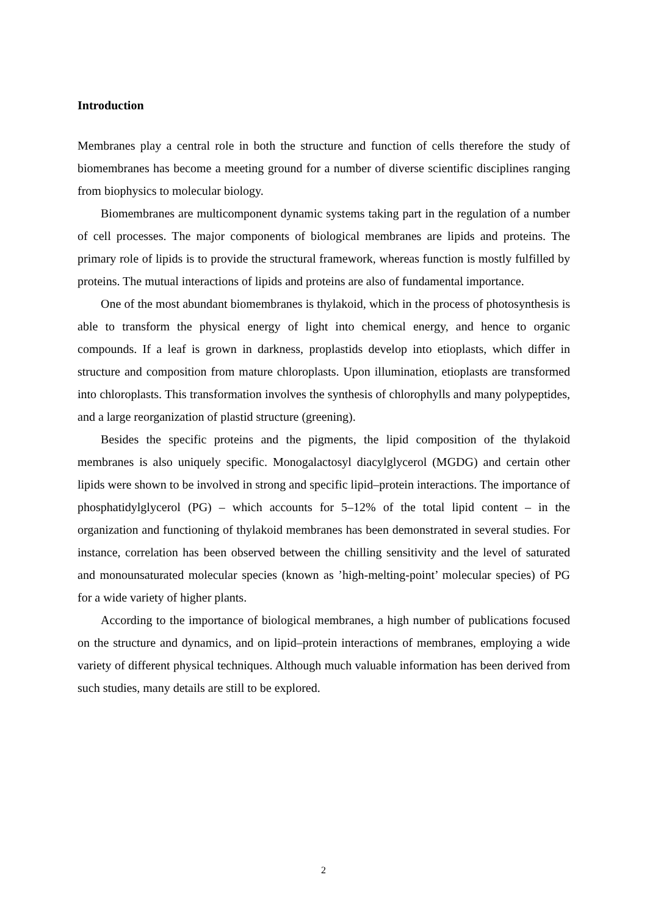Introduction
Membranes play a central role in both the structure and function of cells therefore the study of biomembranes has become a meeting ground for a number of diverse scientific disciplines ranging from biophysics to molecular biology.
Biomembranes are multicomponent dynamic systems taking part in the regulation of a number of cell processes. The major components of biological membranes are lipids and proteins. The primary role of lipids is to provide the structural framework, whereas function is mostly fulfilled by proteins. The mutual interactions of lipids and proteins are also of fundamental importance.
One of the most abundant biomembranes is thylakoid, which in the process of photosynthesis is able to transform the physical energy of light into chemical energy, and hence to organic compounds. If a leaf is grown in darkness, proplastids develop into etioplasts, which differ in structure and composition from mature chloroplasts. Upon illumination, etioplasts are transformed into chloroplasts. This transformation involves the synthesis of chlorophylls and many polypeptides, and a large reorganization of plastid structure (greening).
Besides the specific proteins and the pigments, the lipid composition of the thylakoid membranes is also uniquely specific. Monogalactosyl diacylglycerol (MGDG) and certain other lipids were shown to be involved in strong and specific lipid–protein interactions. The importance of phosphatidylglycerol (PG) – which accounts for 5–12% of the total lipid content – in the organization and functioning of thylakoid membranes has been demonstrated in several studies. For instance, correlation has been observed between the chilling sensitivity and the level of saturated and monounsaturated molecular species (known as ’high-melting-point’ molecular species) of PG for a wide variety of higher plants.
According to the importance of biological membranes, a high number of publications focused on the structure and dynamics, and on lipid–protein interactions of membranes, employing a wide variety of different physical techniques. Although much valuable information has been derived from such studies, many details are still to be explored.
2